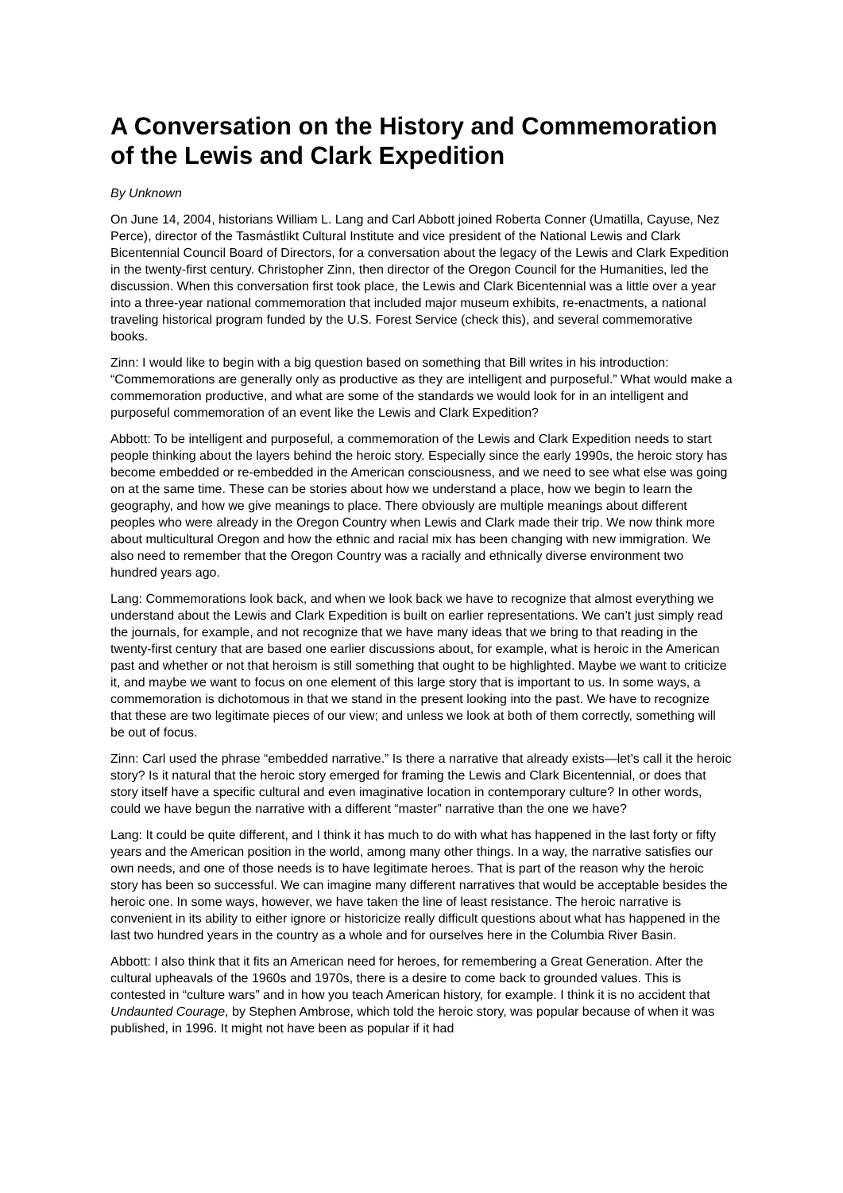A Conversation on the History and Commemoration of the Lewis and Clark Expedition
By Unknown
On June 14, 2004, historians William L. Lang and Carl Abbott joined Roberta Conner (Umatilla, Cayuse, Nez Perce), director of the Tasmástlikt Cultural Institute and vice president of the National Lewis and Clark Bicentennial Council Board of Directors, for a conversation about the legacy of the Lewis and Clark Expedition in the twenty-first century. Christopher Zinn, then director of the Oregon Council for the Humanities, led the discussion. When this conversation first took place, the Lewis and Clark Bicentennial was a little over a year into a three-year national commemoration that included major museum exhibits, re-enactments, a national traveling historical program funded by the U.S. Forest Service (check this), and several commemorative books.
Zinn: I would like to begin with a big question based on something that Bill writes in his introduction: “Commemorations are generally only as productive as they are intelligent and purposeful.” What would make a commemoration productive, and what are some of the standards we would look for in an intelligent and purposeful commemoration of an event like the Lewis and Clark Expedition?
Abbott: To be intelligent and purposeful, a commemoration of the Lewis and Clark Expedition needs to start people thinking about the layers behind the heroic story. Especially since the early 1990s, the heroic story has become embedded or re-embedded in the American consciousness, and we need to see what else was going on at the same time. These can be stories about how we understand a place, how we begin to learn the geography, and how we give meanings to place. There obviously are multiple meanings about different peoples who were already in the Oregon Country when Lewis and Clark made their trip. We now think more about multicultural Oregon and how the ethnic and racial mix has been changing with new immigration. We also need to remember that the Oregon Country was a racially and ethnically diverse environment two hundred years ago.
Lang: Commemorations look back, and when we look back we have to recognize that almost everything we understand about the Lewis and Clark Expedition is built on earlier representations. We can’t just simply read the journals, for example, and not recognize that we have many ideas that we bring to that reading in the twenty-first century that are based one earlier discussions about, for example, what is heroic in the American past and whether or not that heroism is still something that ought to be highlighted. Maybe we want to criticize it, and maybe we want to focus on one element of this large story that is important to us. In some ways, a commemoration is dichotomous in that we stand in the present looking into the past. We have to recognize that these are two legitimate pieces of our view; and unless we look at both of them correctly, something will be out of focus.
Zinn: Carl used the phrase “embedded narrative.” Is there a narrative that already exists—let’s call it the heroic story? Is it natural that the heroic story emerged for framing the Lewis and Clark Bicentennial, or does that story itself have a specific cultural and even imaginative location in contemporary culture? In other words, could we have begun the narrative with a different “master” narrative than the one we have?
Lang: It could be quite different, and I think it has much to do with what has happened in the last forty or fifty years and the American position in the world, among many other things. In a way, the narrative satisfies our own needs, and one of those needs is to have legitimate heroes. That is part of the reason why the heroic story has been so successful. We can imagine many different narratives that would be acceptable besides the heroic one. In some ways, however, we have taken the line of least resistance. The heroic narrative is convenient in its ability to either ignore or historicize really difficult questions about what has happened in the last two hundred years in the country as a whole and for ourselves here in the Columbia River Basin.
Abbott: I also think that it fits an American need for heroes, for remembering a Great Generation. After the cultural upheavals of the 1960s and 1970s, there is a desire to come back to grounded values. This is contested in “culture wars” and in how you teach American history, for example. I think it is no accident that Undaunted Courage, by Stephen Ambrose, which told the heroic story, was popular because of when it was published, in 1996. It might not have been as popular if it had